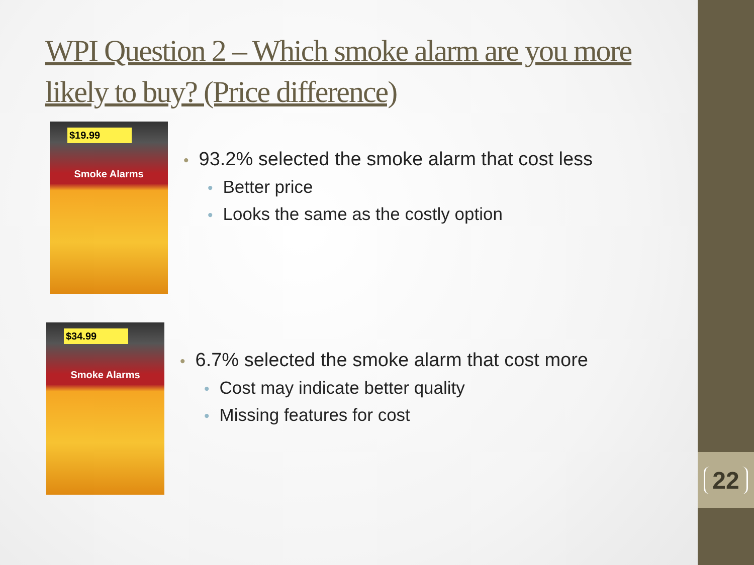WPI Question 2 – Which smoke alarm are you more likely to buy? (Price difference)
$19.99
Smoke Alarms
• 93.2% selected the smoke alarm that cost less
• Better price
• Looks the same as the costly option
$34.99
Smoke Alarms
• 6.7% selected the smoke alarm that cost more
• Cost may indicate better quality
• Missing features for cost
22